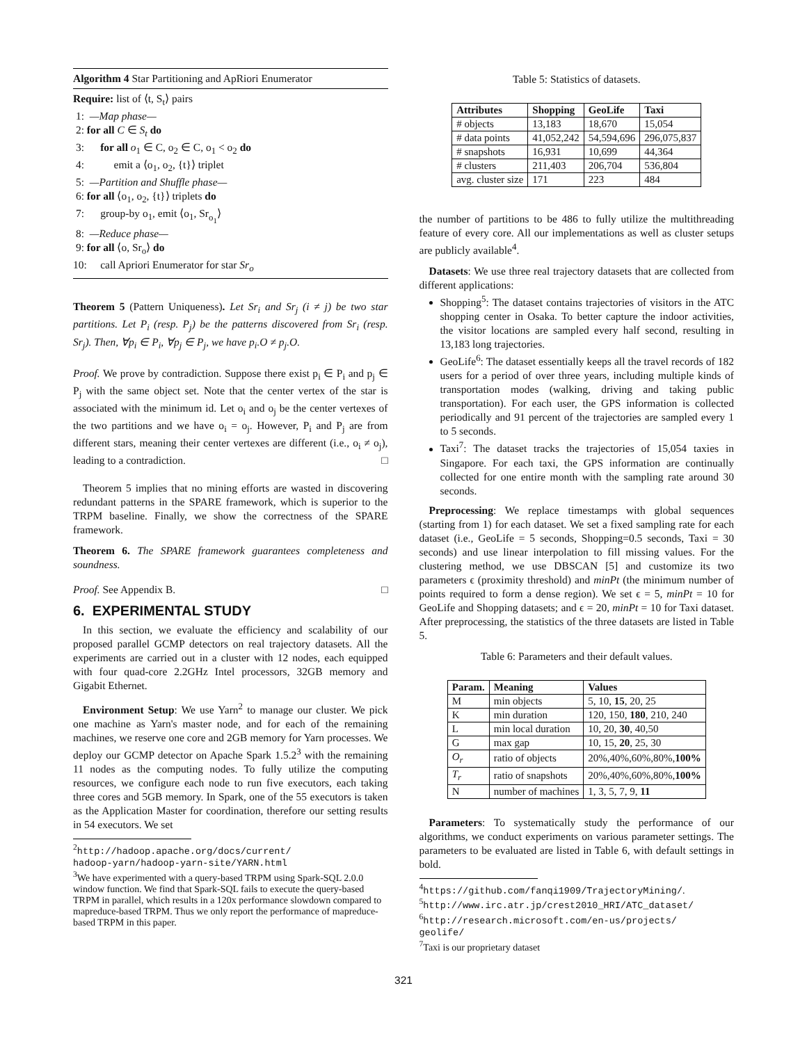Algorithm 4 Star Partitioning and ApRiori Enumerator
Require: list of ⟨t, S<sub>t</sub>⟩ pairs
1: —Map phase—
2: for all C ∈ S<sub>t</sub> do
3: for all o<sub>1</sub> ∈ C, o<sub>2</sub> ∈ C, o<sub>1</sub> < o<sub>2</sub> do
4: emit a ⟨o<sub>1</sub>, o<sub>2</sub>, {t}⟩ triplet
5: —Partition and Shuffle phase—
6: for all ⟨o<sub>1</sub>, o<sub>2</sub>, {t}⟩ triplets do
7: group-by o<sub>1</sub>, emit ⟨o<sub>1</sub>, Sr<sub>o<sub>1</sub></sub>⟩
8: —Reduce phase—
9: for all ⟨o, Sr<sub>o</sub>⟩ do
10: call Apriori Enumerator for star Sr<sub>o</sub>
Theorem 5 (Pattern Uniqueness). Let Sr<sub>i</sub> and Sr<sub>j</sub> (i ≠ j) be two star partitions. Let P<sub>i</sub> (resp. P<sub>j</sub>) be the patterns discovered from Sr<sub>i</sub> (resp. Sr<sub>j</sub>). Then, ∀p<sub>i</sub> ∈ P<sub>i</sub>, ∀p<sub>j</sub> ∈ P<sub>j</sub>, we have p<sub>i</sub>.O ≠ p<sub>j</sub>.O.
Proof. We prove by contradiction. Suppose there exist p<sub>i</sub> ∈ P<sub>i</sub> and p<sub>j</sub> ∈ P<sub>j</sub> with the same object set. Note that the center vertex of the star is associated with the minimum id. Let o<sub>i</sub> and o<sub>j</sub> be the center vertexes of the two partitions and we have o<sub>i</sub> = o<sub>j</sub>. However, P<sub>i</sub> and P<sub>j</sub> are from different stars, meaning their center vertexes are different (i.e., o<sub>i</sub> ≠ o<sub>j</sub>), leading to a contradiction. □
Theorem 5 implies that no mining efforts are wasted in discovering redundant patterns in the SPARE framework, which is superior to the TRPM baseline. Finally, we show the correctness of the SPARE framework.
Theorem 6. The SPARE framework guarantees completeness and soundness.
Proof. See Appendix B. □
6. EXPERIMENTAL STUDY
In this section, we evaluate the efficiency and scalability of our proposed parallel GCMP detectors on real trajectory datasets. All the experiments are carried out in a cluster with 12 nodes, each equipped with four quad-core 2.2GHz Intel processors, 32GB memory and Gigabit Ethernet.
Environment Setup: We use Yarn<sup>2</sup> to manage our cluster. We pick one machine as Yarn's master node, and for each of the remaining machines, we reserve one core and 2GB memory for Yarn processes. We deploy our GCMP detector on Apache Spark 1.5.2<sup>3</sup> with the remaining 11 nodes as the computing nodes. To fully utilize the computing resources, we configure each node to run five executors, each taking three cores and 5GB memory. In Spark, one of the 55 executors is taken as the Application Master for coordination, therefore our setting results in 54 executors. We set
<sup>2</sup> http://hadoop.apache.org/docs/current/
hadoop-yarn/hadoop-yarn-site/YARN.html
<sup>3</sup> We have experimented with a query-based TRPM using Spark-SQL 2.0.0 window function. We find that Spark-SQL fails to execute the query-based TRPM in parallel, which results in a 120x performance slowdown compared to mapreduce-based TRPM. Thus we only report the performance of mapreduce-based TRPM in this paper.
Table 5: Statistics of datasets.
| Attributes | Shopping | GeoLife | Taxi |
| --- | --- | --- | --- |
| # objects | 13,183 | 18,670 | 15,054 |
| # data points | 41,052,242 | 54,594,696 | 296,075,837 |
| # snapshots | 16,931 | 10,699 | 44,364 |
| # clusters | 211,403 | 206,704 | 536,804 |
| avg. cluster size | 171 | 223 | 484 |
the number of partitions to be 486 to fully utilize the multithreading feature of every core. All our implementations as well as cluster setups are publicly available<sup>4</sup>.
Datasets: We use three real trajectory datasets that are collected from different applications:
Shopping<sup>5</sup>: The dataset contains trajectories of visitors in the ATC shopping center in Osaka. To better capture the indoor activities, the visitor locations are sampled every half second, resulting in 13,183 long trajectories.
GeoLife<sup>6</sup>: The dataset essentially keeps all the travel records of 182 users for a period of over three years, including multiple kinds of transportation modes (walking, driving and taking public transportation). For each user, the GPS information is collected periodically and 91 percent of the trajectories are sampled every 1 to 5 seconds.
Taxi<sup>7</sup>: The dataset tracks the trajectories of 15,054 taxies in Singapore. For each taxi, the GPS information are continually collected for one entire month with the sampling rate around 30 seconds.
Preprocessing: We replace timestamps with global sequences (starting from 1) for each dataset. We set a fixed sampling rate for each dataset (i.e., GeoLife = 5 seconds, Shopping=0.5 seconds, Taxi = 30 seconds) and use linear interpolation to fill missing values. For the clustering method, we use DBSCAN [5] and customize its two parameters ϵ (proximity threshold) and minPt (the minimum number of points required to form a dense region). We set ϵ = 5, minPt = 10 for GeoLife and Shopping datasets; and ϵ = 20, minPt = 10 for Taxi dataset. After preprocessing, the statistics of the three datasets are listed in Table 5.
Table 6: Parameters and their default values.
| Param. | Meaning | Values |
| --- | --- | --- |
| M | min objects | 5, 10, 15 , 20, 25 |
| K | min duration | 120, 150, 180 , 210, 240 |
| L | min local duration | 10, 20, 30 , 40,50 |
| G | max gap | 10, 15, 20 , 25, 30 |
| O<sub>r</sub> | ratio of objects | 20%,40%,60%,80%, 100% |
| T<sub>r</sub> | ratio of snapshots | 20%,40%,60%,80%, 100% |
| N | number of machines | 1, 3, 5, 7, 9, 11 |
Parameters: To systematically study the performance of our algorithms, we conduct experiments on various parameter settings. The parameters to be evaluated are listed in Table 6, with default settings in bold.
<sup>4</sup> https://github.com/fanqi1909/TrajectoryMining/.
<sup>5</sup> http://www.irc.atr.jp/crest2010_HRI/ATC_dataset/
<sup>6</sup> http://research.microsoft.com/en-us/projects/
geolife/
<sup>7</sup> Taxi is our proprietary dataset
321